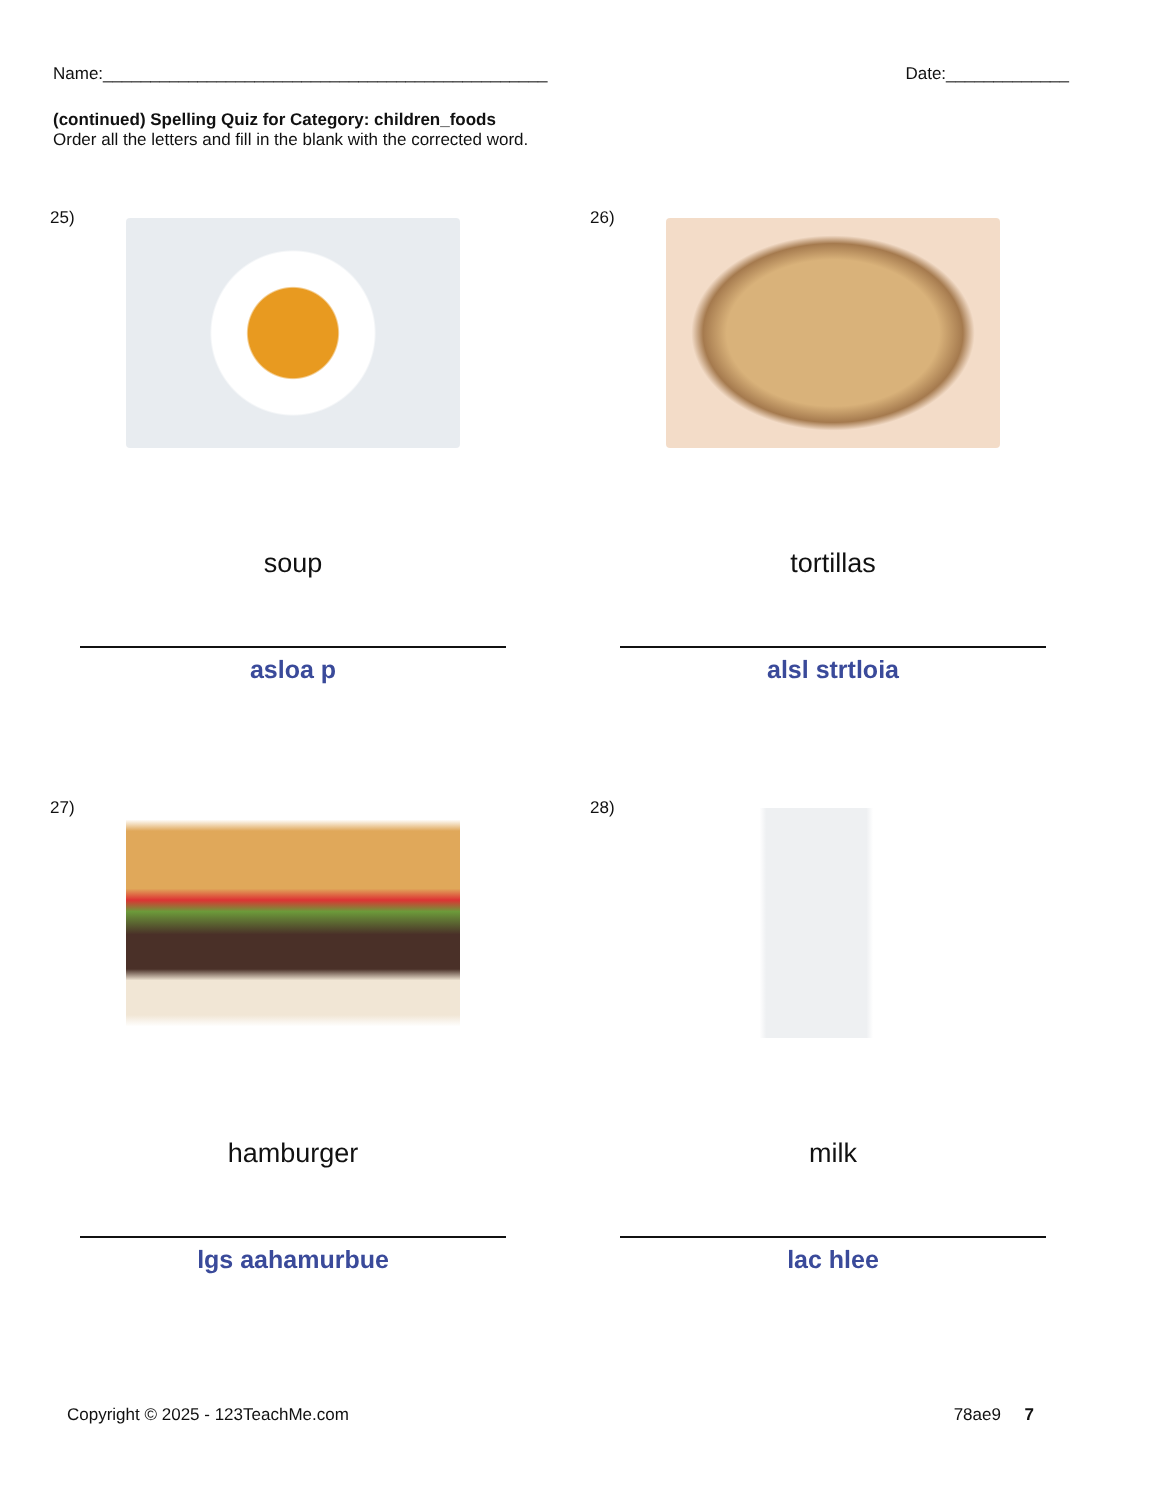Name:_______________________________________________ Date:_____________
(continued) Spelling Quiz for Category: children_foods
Order all the letters and fill in the blank with the corrected word.
25)
soup
asloa p
26)
tortillas
alsl strtloia
27)
hamburger
lgs aahamurbue
28)
milk
lac hlee
Copyright © 2025 - 123TeachMe.com 78ae9 7